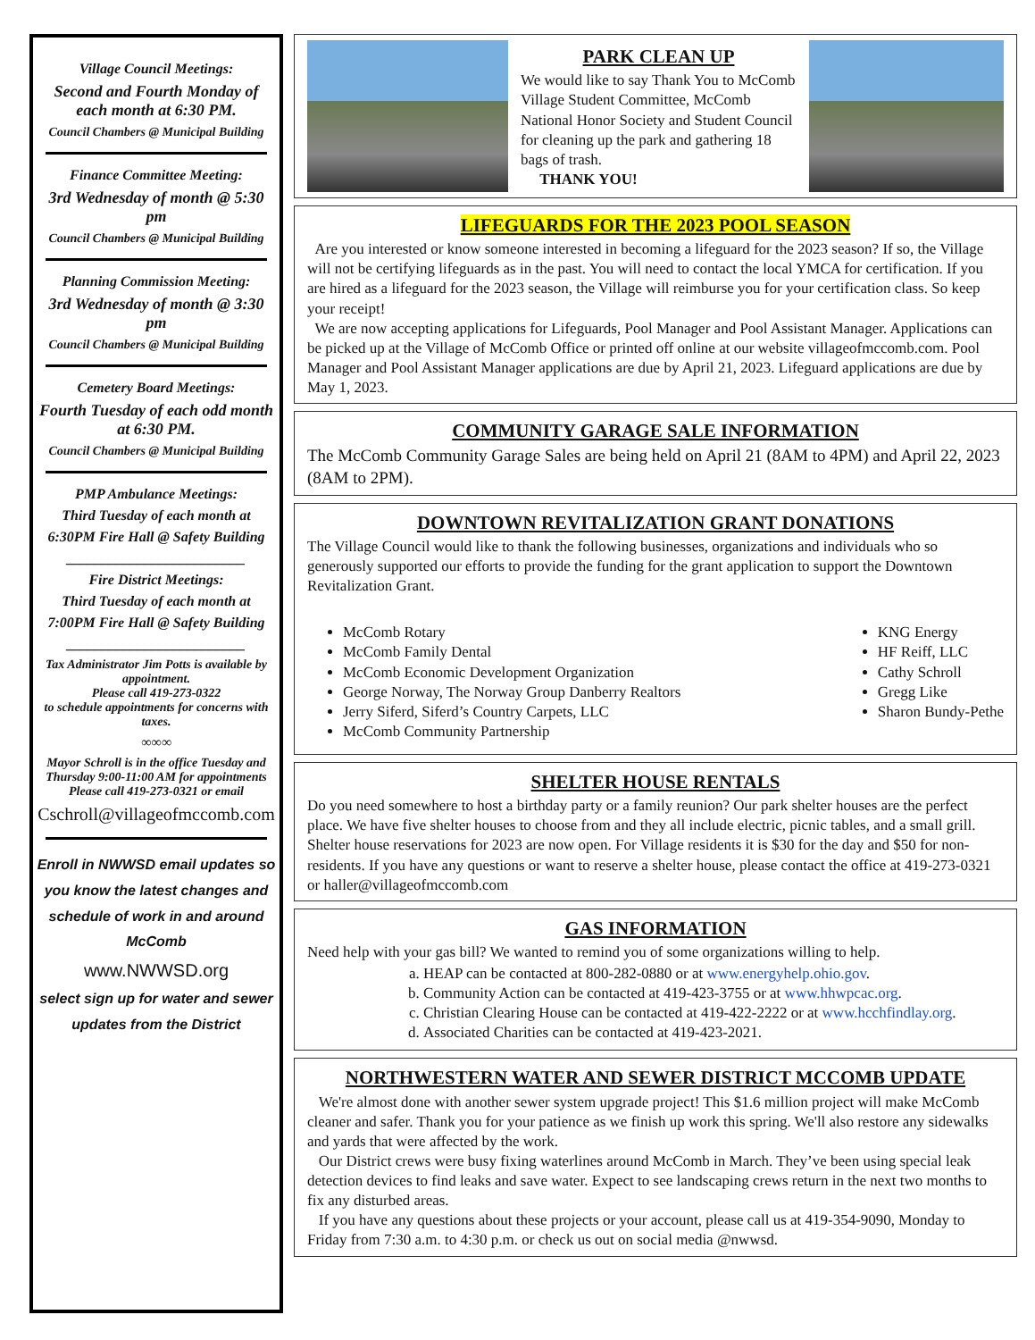Village Council Meetings:
Second and Fourth Monday of each month at 6:30 PM.
Council Chambers @ Municipal Building
Finance Committee Meeting:
3rd Wednesday of month @ 5:30 pm
Council Chambers @ Municipal Building
Planning Commission Meeting:
3rd Wednesday of month @ 3:30 pm
Council Chambers @ Municipal Building
Cemetery Board Meetings:
Fourth Tuesday of each odd month at 6:30 PM.
Council Chambers @ Municipal Building
PMP Ambulance Meetings:
Third Tuesday of each month at
6:30PM Fire Hall @ Safety Building
_________________________
Fire District Meetings:
Third Tuesday of each month at
7:00PM Fire Hall @ Safety Building
_________________________
Tax Administrator Jim Potts is available by appointment.
Please call 419-273-0322
to schedule appointments for concerns with taxes.
∞∞∞
Mayor Schroll is in the office Tuesday and Thursday 9:00-11:00 AM for appointments
Please call 419-273-0321 or email
Cschroll@villageofmccomb.com
Enroll in NWWSD email updates so you know the latest changes and schedule of work in and around McComb
www.NWWSD.org
select sign up for water and sewer updates from the District
PARK CLEAN UP
We would like to say Thank You to McComb Village Student Committee, McComb National Honor Society and Student Council for cleaning up the park and gathering 18 bags of trash.
THANK YOU!
LIFEGUARDS FOR THE 2023 POOL SEASON
Are you interested or know someone interested in becoming a lifeguard for the 2023 season? If so, the Village will not be certifying lifeguards as in the past. You will need to contact the local YMCA for certification. If you are hired as a lifeguard for the 2023 season, the Village will reimburse you for your certification class. So keep your receipt!
We are now accepting applications for Lifeguards, Pool Manager and Pool Assistant Manager. Applications can be picked up at the Village of McComb Office or printed off online at our website villageofmccomb.com. Pool Manager and Pool Assistant Manager applications are due by April 21, 2023. Lifeguard applications are due by May 1, 2023.
COMMUNITY GARAGE SALE INFORMATION
The McComb Community Garage Sales are being held on April 21 (8AM to 4PM) and April 22, 2023 (8AM to 2PM).
DOWNTOWN REVITALIZATION GRANT DONATIONS
The Village Council would like to thank the following businesses, organizations and individuals who so generously supported our efforts to provide the funding for the grant application to support the Downtown Revitalization Grant.
McComb Rotary
McComb Family Dental
McComb Economic Development Organization
George Norway, The Norway Group Danberry Realtors
Jerry Siferd, Siferd’s Country Carpets, LLC
McComb Community Partnership
KNG Energy
HF Reiff, LLC
Cathy Schroll
Gregg Like
Sharon Bundy-Pethe
SHELTER HOUSE RENTALS
Do you need somewhere to host a birthday party or a family reunion? Our park shelter houses are the perfect place. We have five shelter houses to choose from and they all include electric, picnic tables, and a small grill. Shelter house reservations for 2023 are now open. For Village residents it is $30 for the day and $50 for non-residents. If you have any questions or want to reserve a shelter house, please contact the office at 419-273-0321 or haller@villageofmccomb.com
GAS INFORMATION
Need help with your gas bill? We wanted to remind you of some organizations willing to help.
a. HEAP can be contacted at 800-282-0880 or at www.energyhelp.ohio.gov.
b. Community Action can be contacted at 419-423-3755 or at www.hhwpcac.org.
c. Christian Clearing House can be contacted at 419-422-2222 or at www.hcchfindlay.org.
d. Associated Charities can be contacted at 419-423-2021.
NORTHWESTERN WATER AND SEWER DISTRICT MCCOMB UPDATE
We're almost done with another sewer system upgrade project! This $1.6 million project will make McComb cleaner and safer. Thank you for your patience as we finish up work this spring. We'll also restore any sidewalks and yards that were affected by the work.
Our District crews were busy fixing waterlines around McComb in March. They’ve been using special leak detection devices to find leaks and save water. Expect to see landscaping crews return in the next two months to fix any disturbed areas.
If you have any questions about these projects or your account, please call us at 419-354-9090, Monday to Friday from 7:30 a.m. to 4:30 p.m. or check us out on social media @nwwsd.